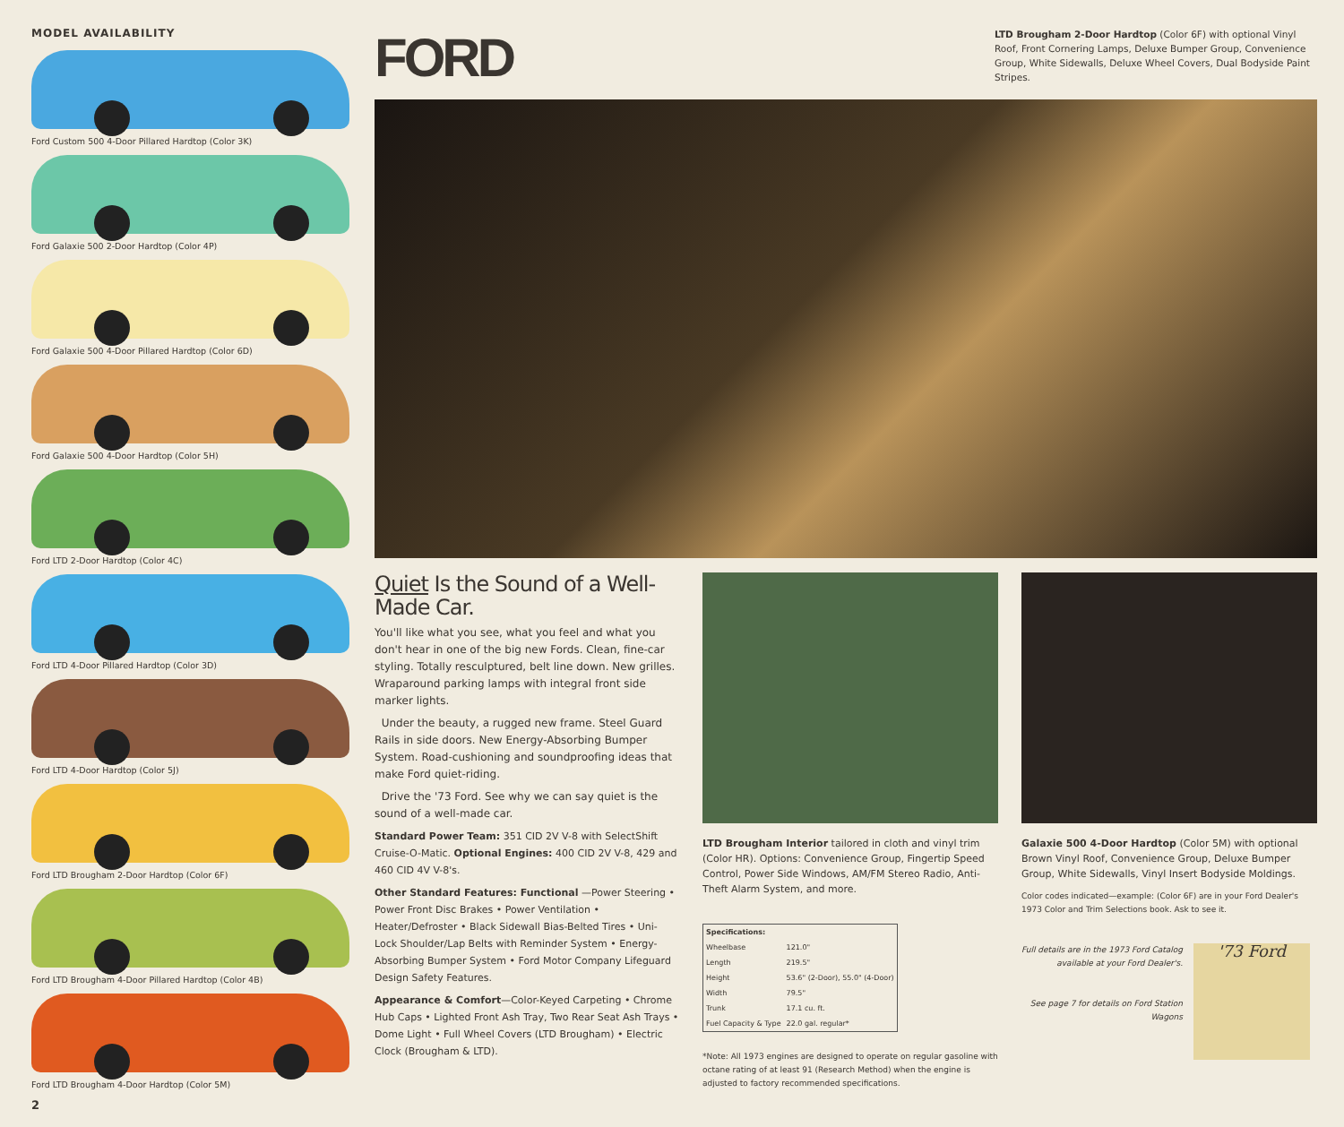MODEL AVAILABILITY
Ford Custom 500 4-Door Pillared Hardtop (Color 3K)
Ford Galaxie 500 2-Door Hardtop (Color 4P)
Ford Galaxie 500 4-Door Pillared Hardtop (Color 6D)
Ford Galaxie 500 4-Door Hardtop (Color 5H)
Ford LTD 2-Door Hardtop (Color 4C)
Ford LTD 4-Door Pillared Hardtop (Color 3D)
Ford LTD 4-Door Hardtop (Color 5J)
Ford LTD Brougham 2-Door Hardtop (Color 6F)
Ford LTD Brougham 4-Door Pillared Hardtop (Color 4B)
Ford LTD Brougham 4-Door Hardtop (Color 5M)
2
FORD
LTD Brougham 2-Door Hardtop (Color 6F) with optional Vinyl Roof, Front Cornering Lamps, Deluxe Bumper Group, Convenience Group, White Sidewalls, Deluxe Wheel Covers, Dual Bodyside Paint Stripes.
Quiet Is the Sound of a Well-Made Car.
You'll like what you see, what you feel and what you don't hear in one of the big new Fords. Clean, fine-car styling. Totally resculptured, belt line down. New grilles. Wraparound parking lamps with integral front side marker lights.
Under the beauty, a rugged new frame. Steel Guard Rails in side doors. New Energy-Absorbing Bumper System. Road-cushioning and soundproofing ideas that make Ford quiet-riding.
Drive the '73 Ford. See why we can say quiet is the sound of a well-made car.
Standard Power Team: 351 CID 2V V-8 with SelectShift Cruise-O-Matic. Optional Engines: 400 CID 2V V-8, 429 and 460 CID 4V V-8's.
Other Standard Features: Functional —Power Steering • Power Front Disc Brakes • Power Ventilation • Heater/Defroster • Black Sidewall Bias-Belted Tires • Uni-Lock Shoulder/Lap Belts with Reminder System • Energy-Absorbing Bumper System • Ford Motor Company Lifeguard Design Safety Features.
Appearance & Comfort—Color-Keyed Carpeting • Chrome Hub Caps • Lighted Front Ash Tray, Two Rear Seat Ash Trays • Dome Light • Full Wheel Covers (LTD Brougham) • Electric Clock (Brougham & LTD).
LTD Brougham Interior tailored in cloth and vinyl trim (Color HR). Options: Convenience Group, Fingertip Speed Control, Power Side Windows, AM/FM Stereo Radio, Anti-Theft Alarm System, and more.
| Specifications: | |
| --- | --- |
| Wheelbase | 121.0" |
| Length | 219.5" |
| Height | 53.6" (2-Door), 55.0" (4-Door) |
| Width | 79.5" |
| Trunk | 17.1 cu. ft. |
| Fuel Capacity & Type | 22.0 gal. regular* |
*Note: All 1973 engines are designed to operate on regular gasoline with octane rating of at least 91 (Research Method) when the engine is adjusted to factory recommended specifications.
Galaxie 500 4-Door Hardtop (Color 5M) with optional Brown Vinyl Roof, Convenience Group, Deluxe Bumper Group, White Sidewalls, Vinyl Insert Bodyside Moldings.
Color codes indicated—example: (Color 6F) are in your Ford Dealer's 1973 Color and Trim Selections book. Ask to see it.
Full details are in the 1973 Ford Catalog available at your Ford Dealer's.
See page 7 for details on Ford Station Wagons
'73 Ford